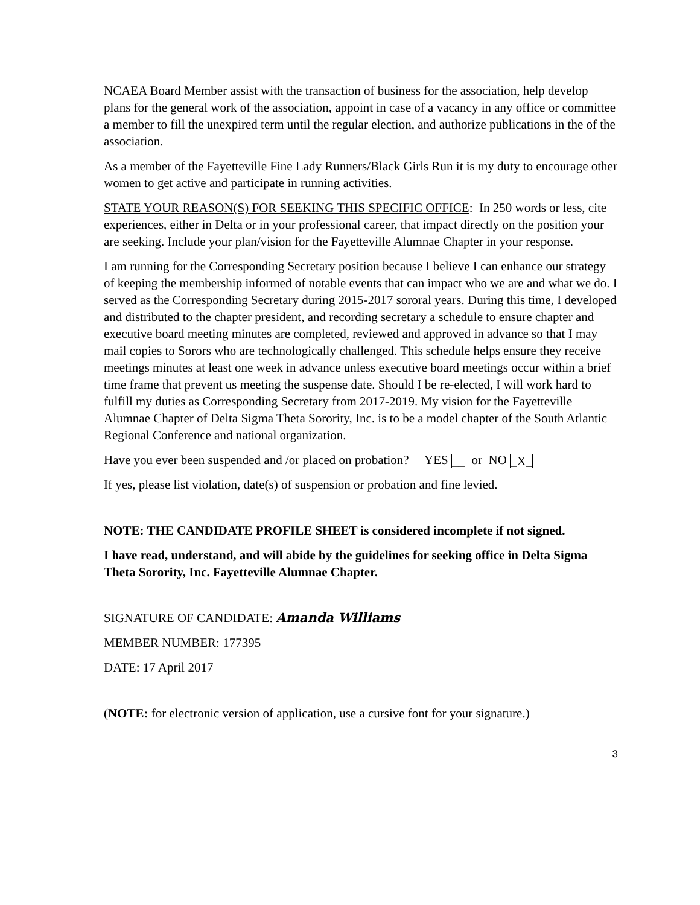NCAEA Board Member assist with the transaction of business for the association, help develop plans for the general work of the association, appoint in case of a vacancy in any office or committee a member to fill the unexpired term until the regular election, and authorize publications in the of the association.
As a member of the Fayetteville Fine Lady Runners/Black Girls Run it is my duty to encourage other women to get active and participate in running activities.
STATE YOUR REASON(S) FOR SEEKING THIS SPECIFIC OFFICE: In 250 words or less, cite experiences, either in Delta or in your professional career, that impact directly on the position your are seeking. Include your plan/vision for the Fayetteville Alumnae Chapter in your response.
I am running for the Corresponding Secretary position because I believe I can enhance our strategy of keeping the membership informed of notable events that can impact who we are and what we do. I served as the Corresponding Secretary during 2015-2017 sororal years. During this time, I developed and distributed to the chapter president, and recording secretary a schedule to ensure chapter and executive board meeting minutes are completed, reviewed and approved in advance so that I may mail copies to Sorors who are technologically challenged. This schedule helps ensure they receive meetings minutes at least one week in advance unless executive board meetings occur within a brief time frame that prevent us meeting the suspense date. Should I be re-elected, I will work hard to fulfill my duties as Corresponding Secretary from 2017-2019. My vision for the Fayetteville Alumnae Chapter of Delta Sigma Theta Sorority, Inc. is to be a model chapter of the South Atlantic Regional Conference and national organization.
Have you ever been suspended and /or placed on probation? YES __ or NO _X_
If yes, please list violation, date(s) of suspension or probation and fine levied.
NOTE: THE CANDIDATE PROFILE SHEET is considered incomplete if not signed.
I have read, understand, and will abide by the guidelines for seeking office in Delta Sigma Theta Sorority, Inc. Fayetteville Alumnae Chapter.
SIGNATURE OF CANDIDATE: Amanda Williams
MEMBER NUMBER: 177395
DATE: 17 April 2017
(NOTE: for electronic version of application, use a cursive font for your signature.)
3